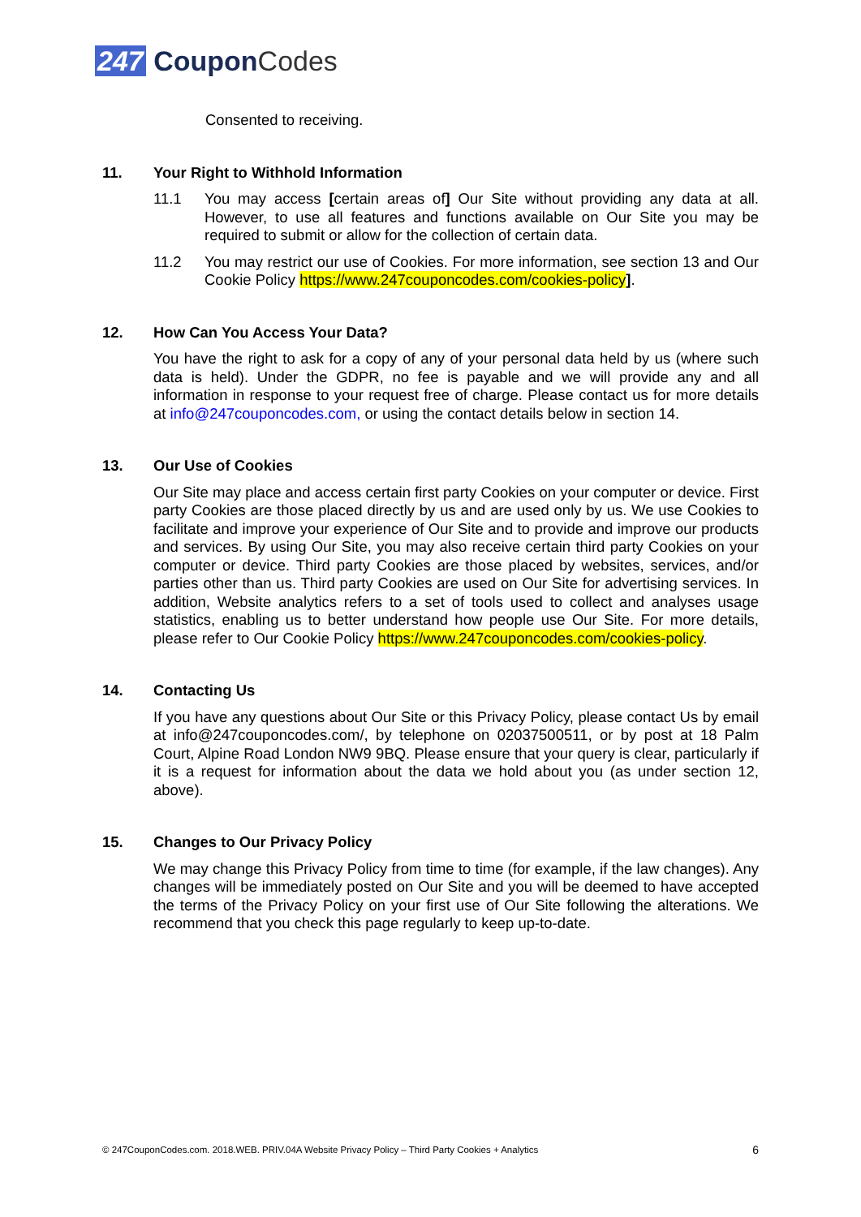247 CouponCodes
Consented to receiving.
11. Your Right to Withhold Information
11.1 You may access [certain areas of] Our Site without providing any data at all. However, to use all features and functions available on Our Site you may be required to submit or allow for the collection of certain data.
11.2 You may restrict our use of Cookies. For more information, see section 13 and Our Cookie Policy https://www.247couponcodes.com/cookies-policy].
12. How Can You Access Your Data?
You have the right to ask for a copy of any of your personal data held by us (where such data is held). Under the GDPR, no fee is payable and we will provide any and all information in response to your request free of charge. Please contact us for more details at info@247couponcodes.com, or using the contact details below in section 14.
13. Our Use of Cookies
Our Site may place and access certain first party Cookies on your computer or device. First party Cookies are those placed directly by us and are used only by us. We use Cookies to facilitate and improve your experience of Our Site and to provide and improve our products and services. By using Our Site, you may also receive certain third party Cookies on your computer or device. Third party Cookies are those placed by websites, services, and/or parties other than us. Third party Cookies are used on Our Site for advertising services. In addition, Website analytics refers to a set of tools used to collect and analyses usage statistics, enabling us to better understand how people use Our Site. For more details, please refer to Our Cookie Policy https://www.247couponcodes.com/cookies-policy.
14. Contacting Us
If you have any questions about Our Site or this Privacy Policy, please contact Us by email at info@247couponcodes.com/, by telephone on 02037500511, or by post at 18 Palm Court, Alpine Road London NW9 9BQ. Please ensure that your query is clear, particularly if it is a request for information about the data we hold about you (as under section 12, above).
15. Changes to Our Privacy Policy
We may change this Privacy Policy from time to time (for example, if the law changes). Any changes will be immediately posted on Our Site and you will be deemed to have accepted the terms of the Privacy Policy on your first use of Our Site following the alterations. We recommend that you check this page regularly to keep up-to-date.
© 247CouponCodes.com. 2018.WEB. PRIV.04A Website Privacy Policy – Third Party Cookies + Analytics 6